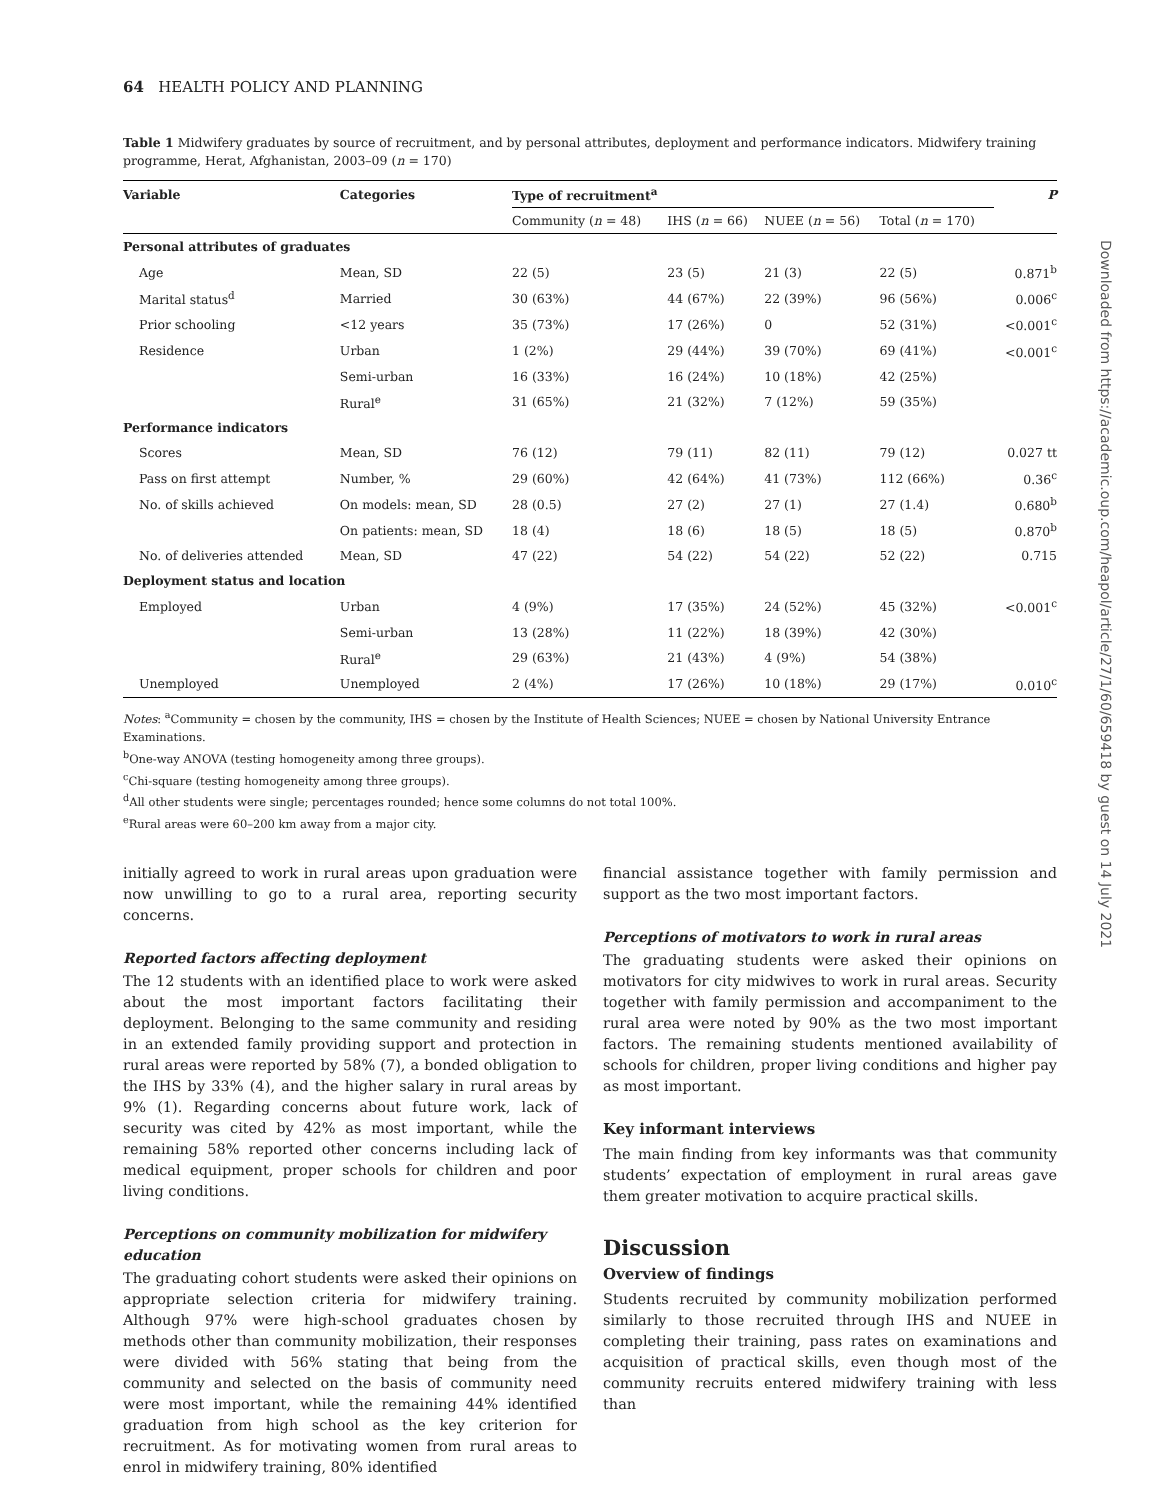64 HEALTH POLICY AND PLANNING
Table 1 Midwifery graduates by source of recruitment, and by personal attributes, deployment and performance indicators. Midwifery training programme, Herat, Afghanistan, 2003–09 (n = 170)
| Variable | Categories | Type of recruitment<sup>a</sup> | | | | P |
| --- | --- | --- | --- | --- | --- | --- |
| | | Community ( n = 48) | IHS ( n = 66) | NUEE ( n = 56) | Total ( n = 170) | |
| Personal attributes of graduates | | | | | | |
| Age | Mean, SD | 22 (5) | 23 (5) | 21 (3) | 22 (5) | 0.871<sup>b</sup> |
| Marital status<sup>d</sup> | Married | 30 (63%) | 44 (67%) | 22 (39%) | 96 (56%) | 0.006<sup>c</sup> |
| Prior schooling | <12 years | 35 (73%) | 17 (26%) | 0 | 52 (31%) | <0.001<sup>c</sup> |
| Residence | Urban | 1 (2%) | 29 (44%) | 39 (70%) | 69 (41%) | <0.001<sup>c</sup> |
| | Semi-urban | 16 (33%) | 16 (24%) | 10 (18%) | 42 (25%) | |
| | Rural<sup>e</sup> | 31 (65%) | 21 (32%) | 7 (12%) | 59 (35%) | |
| Performance indicators | | | | | | |
| Scores | Mean, SD | 76 (12) | 79 (11) | 82 (11) | 79 (12) | 0.027 tt |
| Pass on first attempt | Number, % | 29 (60%) | 42 (64%) | 41 (73%) | 112 (66%) | 0.36<sup>c</sup> |
| No. of skills achieved | On models: mean, SD | 28 (0.5) | 27 (2) | 27 (1) | 27 (1.4) | 0.680<sup>b</sup> |
| | On patients: mean, SD | 18 (4) | 18 (6) | 18 (5) | 18 (5) | 0.870<sup>b</sup> |
| No. of deliveries attended | Mean, SD | 47 (22) | 54 (22) | 54 (22) | 52 (22) | 0.715 |
| Deployment status and location | | | | | | |
| Employed | Urban | 4 (9%) | 17 (35%) | 24 (52%) | 45 (32%) | <0.001<sup>c</sup> |
| | Semi-urban | 13 (28%) | 11 (22%) | 18 (39%) | 42 (30%) | |
| | Rural<sup>e</sup> | 29 (63%) | 21 (43%) | 4 (9%) | 54 (38%) | |
| Unemployed | Unemployed | 2 (4%) | 17 (26%) | 10 (18%) | 29 (17%) | 0.010<sup>c</sup> |
Notes: <sup>a</sup>Community = chosen by the community, IHS = chosen by the Institute of Health Sciences; NUEE = chosen by National University Entrance Examinations.
<sup>b</sup> One-way ANOVA (testing homogeneity among three groups).
<sup>c</sup> Chi-square (testing homogeneity among three groups).
<sup>d</sup> All other students were single; percentages rounded; hence some columns do not total 100%.
<sup>e</sup> Rural areas were 60–200 km away from a major city.
initially agreed to work in rural areas upon graduation were now unwilling to go to a rural area, reporting security concerns.
Reported factors affecting deployment
The 12 students with an identified place to work were asked about the most important factors facilitating their deployment. Belonging to the same community and residing in an extended family providing support and protection in rural areas were reported by 58% (7), a bonded obligation to the IHS by 33% (4), and the higher salary in rural areas by 9% (1). Regarding concerns about future work, lack of security was cited by 42% as most important, while the remaining 58% reported other concerns including lack of medical equipment, proper schools for children and poor living conditions.
Perceptions on community mobilization for midwifery education
The graduating cohort students were asked their opinions on appropriate selection criteria for midwifery training. Although 97% were high-school graduates chosen by methods other than community mobilization, their responses were divided with 56% stating that being from the community and selected on the basis of community need were most important, while the remaining 44% identified graduation from high school as the key criterion for recruitment. As for motivating women from rural areas to enrol in midwifery training, 80% identified
financial assistance together with family permission and support as the two most important factors.
Perceptions of motivators to work in rural areas
The graduating students were asked their opinions on motivators for city midwives to work in rural areas. Security together with family permission and accompaniment to the rural area were noted by 90% as the two most important factors. The remaining students mentioned availability of schools for children, proper living conditions and higher pay as most important.
Key informant interviews
The main finding from key informants was that community students’ expectation of employment in rural areas gave them greater motivation to acquire practical skills.
Discussion
Overview of findings
Students recruited by community mobilization performed similarly to those recruited through IHS and NUEE in completing their training, pass rates on examinations and acquisition of practical skills, even though most of the community recruits entered midwifery training with less than
Downloaded from https://academic.oup.com/heapol/article/27/1/60/659418 by guest on 14 July 2021